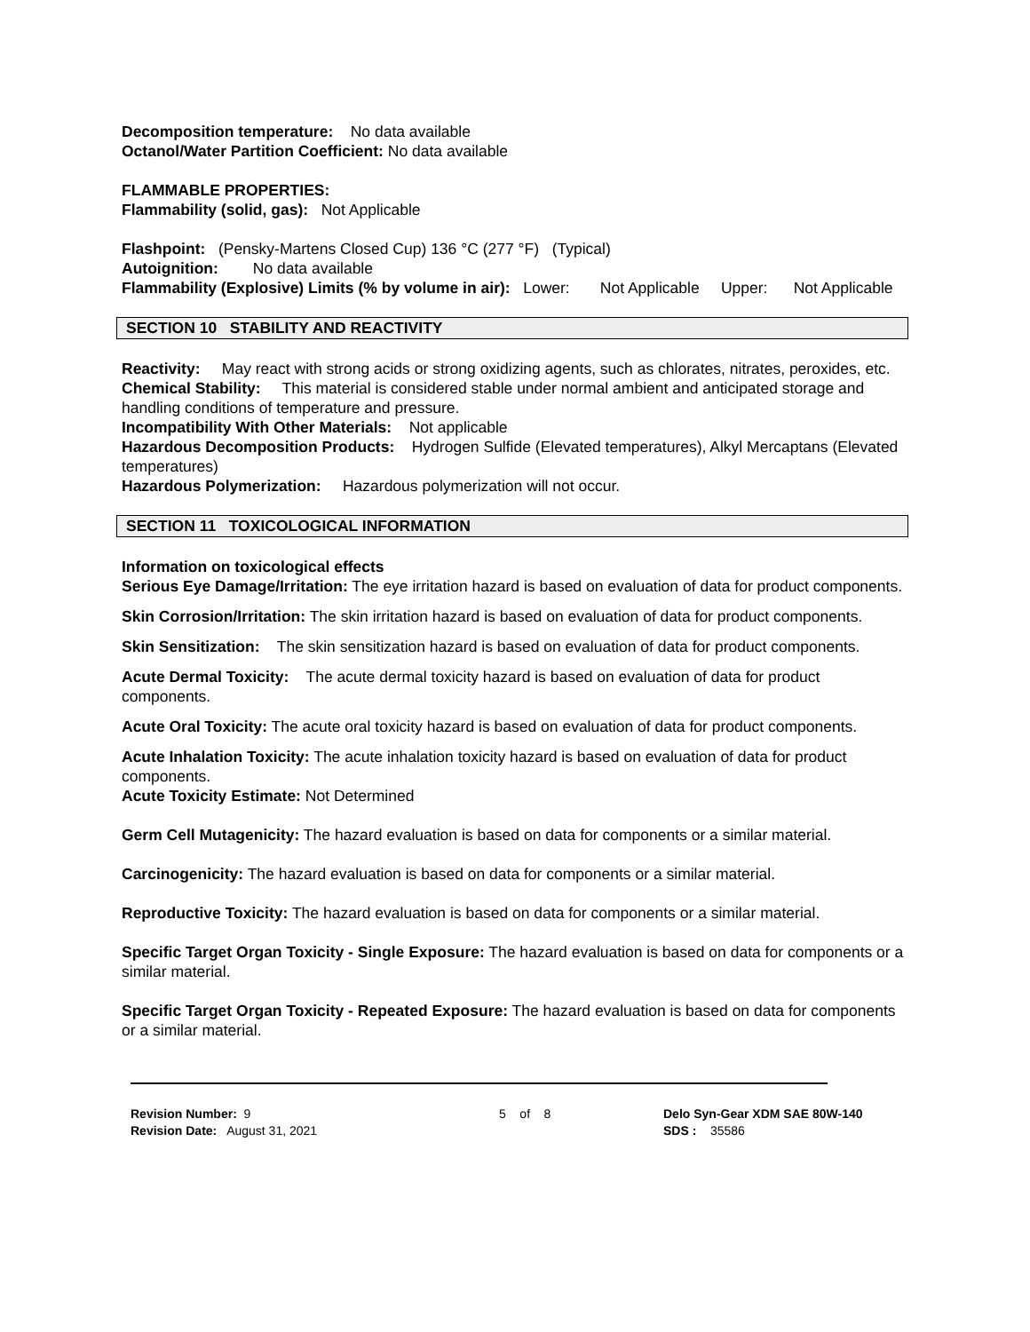Decomposition temperature: No data available
Octanol/Water Partition Coefficient: No data available
FLAMMABLE PROPERTIES:
Flammability (solid, gas): Not Applicable
Flashpoint: (Pensky-Martens Closed Cup) 136 °C (277 °F) (Typical)
Autoignition: No data available
Flammability (Explosive) Limits (% by volume in air): Lower: Not Applicable Upper: Not Applicable
SECTION 10 STABILITY AND REACTIVITY
Reactivity: May react with strong acids or strong oxidizing agents, such as chlorates, nitrates, peroxides, etc.
Chemical Stability: This material is considered stable under normal ambient and anticipated storage and handling conditions of temperature and pressure.
Incompatibility With Other Materials: Not applicable
Hazardous Decomposition Products: Hydrogen Sulfide (Elevated temperatures), Alkyl Mercaptans (Elevated temperatures)
Hazardous Polymerization: Hazardous polymerization will not occur.
SECTION 11 TOXICOLOGICAL INFORMATION
Information on toxicological effects
Serious Eye Damage/Irritation: The eye irritation hazard is based on evaluation of data for product components.
Skin Corrosion/Irritation: The skin irritation hazard is based on evaluation of data for product components.
Skin Sensitization: The skin sensitization hazard is based on evaluation of data for product components.
Acute Dermal Toxicity: The acute dermal toxicity hazard is based on evaluation of data for product components.
Acute Oral Toxicity: The acute oral toxicity hazard is based on evaluation of data for product components.
Acute Inhalation Toxicity: The acute inhalation toxicity hazard is based on evaluation of data for product components.
Acute Toxicity Estimate: Not Determined
Germ Cell Mutagenicity: The hazard evaluation is based on data for components or a similar material.
Carcinogenicity: The hazard evaluation is based on data for components or a similar material.
Reproductive Toxicity: The hazard evaluation is based on data for components or a similar material.
Specific Target Organ Toxicity - Single Exposure: The hazard evaluation is based on data for components or a similar material.
Specific Target Organ Toxicity - Repeated Exposure: The hazard evaluation is based on data for components or a similar material.
Revision Number: 9
Revision Date: August 31, 2021
5 of 8 Delo Syn-Gear XDM SAE 80W-140
SDS : 35586